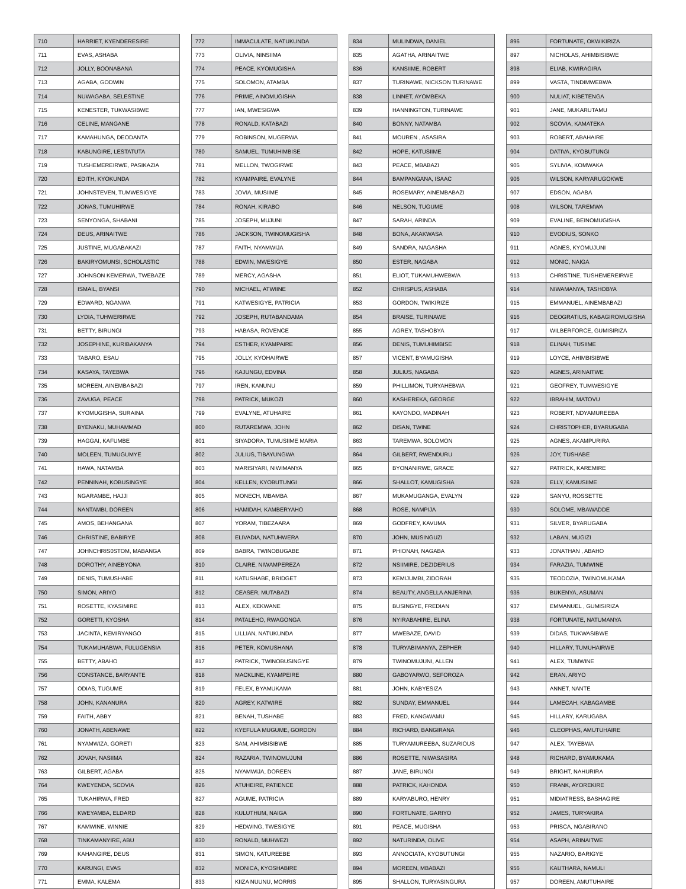| 710 | HARRIET, KYENDERESIRE |
| 711 | EVAS, ASHABA |
| 712 | JOLLY, BOONABANA |
| 713 | AGABA, GODWIN |
| 714 | NUWAGABA, SELESTINE |
| 715 | KENESTER, TUKWASIBWE |
| 716 | CELINE, MANGANE |
| 717 | KAMAHUNGA, DEODANTA |
| 718 | KABUNGIRE, LESTATUTA |
| 719 | TUSHEMEREIRWE, PASIKAZIA |
| 720 | EDITH, KYOKUNDA |
| 721 | JOHNSTEVEN, TUMWESIGYE |
| 722 | JONAS, TUMUHIRWE |
| 723 | SENYONGA, SHABANI |
| 724 | DEUS, ARINAITWE |
| 725 | JUSTINE, MUGABAKAZI |
| 726 | BAKIRYOMUNSI, SCHOLASTIC |
| 727 | JOHNSON KEMERWA, TWEBAZE |
| 728 | ISMAIL, BYANSI |
| 729 | EDWARD, NGANWA |
| 730 | LYDIA, TUHWERIRWE |
| 731 | BETTY, BIRUNGI |
| 732 | JOSEPHINE, KURIBAKANYA |
| 733 | TABARO, ESAU |
| 734 | KASAYA, TAYEBWA |
| 735 | MOREEN, AINEMBABAZI |
| 736 | ZAVUGA, PEACE |
| 737 | KYOMUGISHA, SURAINA |
| 738 | BYENAKU, MUHAMMAD |
| 739 | HAGGAI, KAFUMBE |
| 740 | MOLEEN, TUMUGUMYE |
| 741 | HAWA, NATAMBA |
| 742 | PENNINAH, KOBUSINGYE |
| 743 | NGARAMBE, HAJJI |
| 744 | NANTAMBI, DOREEN |
| 745 | AMOS, BEHANGANA |
| 746 | CHRISTINE, BABIRYE |
| 747 | JOHNCHRIS0STOM, MABANGA |
| 748 | DOROTHY, AINEBYONA |
| 749 | DENIS, TUMUSHABE |
| 750 | SIMON, ARIYO |
| 751 | ROSETTE, KYASIMIRE |
| 752 | GORETTI, KYOSHA |
| 753 | JACINTA, KEMIRYANGO |
| 754 | TUKAMUHABWA, FULUGENSIA |
| 755 | BETTY, ABAHO |
| 756 | CONSTANCE, BARYANTE |
| 757 | ODIAS, TUGUME |
| 758 | JOHN, KANANURA |
| 759 | FAITH, ABBY |
| 760 | JONATH, ABENAWE |
| 761 | NYAMWIZA, GORETI |
| 762 | JOVAH, NASIIMA |
| 763 | GILBERT, AGABA |
| 764 | KWEYENDA, SCOVIA |
| 765 | TUKAHIRWA, FRED |
| 766 | KWEYAMBA, ELDARD |
| 767 | KAMWINE, WINNIE |
| 768 | TINKAMANYIRE, ABU |
| 769 | KAHANGIRE, DEUS |
| 770 | KARUNGI, EVAS |
| 771 | EMMA, KALEMA |
| 772 | IMMACULATE, NATUKUNDA |
| 773 | OLIVIA, NINSIIMA |
| 774 | PEACE, KYOMUGISHA |
| 775 | SOLOMON, ATAMBA |
| 776 | PRIME, AINOMUGISHA |
| 777 | IAN, MWESIGWA |
| 778 | RONALD, KATABAZI |
| 779 | ROBINSON, MUGERWA |
| 780 | SAMUEL, TUMUHIMBISE |
| 781 | MELLON, TWOGIRWE |
| 782 | KYAMPAIRE, EVALYNE |
| 783 | JOVIA, MUSIIME |
| 784 | RONAH, KIRABO |
| 785 | JOSEPH, MUJUNI |
| 786 | JACKSON, TWINOMUGISHA |
| 787 | FAITH, NYAMWIJA |
| 788 | EDWIN, MWESIGYE |
| 789 | MERCY, AGASHA |
| 790 | MICHAEL, ATWIINE |
| 791 | KATWESIGYE, PATRICIA |
| 792 | JOSEPH, RUTABANDAMA |
| 793 | HABASA, ROVENCE |
| 794 | ESTHER, KYAMPAIRE |
| 795 | JOLLY, KYOHAIRWE |
| 796 | KAJUNGU, EDVINA |
| 797 | IREN, KANUNU |
| 798 | PATRICK, MUKOZI |
| 799 | EVALYNE, ATUHAIRE |
| 800 | RUTAREMWA, JOHN |
| 801 | SIYADORA, TUMUSIIME MARIA |
| 802 | JULIUS, TIBAYUNGWA |
| 803 | MARISIYARI, NIWIMANYA |
| 804 | KELLEN, KYOBUTUNGI |
| 805 | MONECH, MBAMBA |
| 806 | HAMIDAH, KAMBERYAHO |
| 807 | YORAM, TIBEZAARA |
| 808 | ELIVADIA, NATUHWERA |
| 809 | BABRA, TWINOBUGABE |
| 810 | CLAIRE, NIWAMPEREZA |
| 811 | KATUSHABE, BRIDGET |
| 812 | CEASER, MUTABAZI |
| 813 | ALEX, KEKWANE |
| 814 | PATALEHO, RWAGONGA |
| 815 | LILLIAN, NATUKUNDA |
| 816 | PETER, KOMUSHANA |
| 817 | PATRICK, TWINOBUSINGYE |
| 818 | MACKLINE, KYAMPEIRE |
| 819 | FELEX, BYAMUKAMA |
| 820 | AGREY, KATWIRE |
| 821 | BENAH, TUSHABE |
| 822 | KYEFULA MUGUME, GORDON |
| 823 | SAM, AHIMBISIBWE |
| 824 | RAZARIA, TWINOMUJUNI |
| 825 | NYAMWIJA, DOREEN |
| 826 | ATUHEIRE, PATIENCE |
| 827 | AGUME, PATRICIA |
| 828 | KULUTHUM, NAIGA |
| 829 | HEDWING, TWESIGYE |
| 830 | RONALD, MUHWEZI |
| 831 | SIMON, KATUREEBE |
| 832 | MONICA, KYOSHABIRE |
| 833 | KIIZA NUUNU, MORRIS |
| 834 | MULINDWA, DANIEL |
| 835 | AGATHA, ARINAITWE |
| 836 | KANSIIME, ROBERT |
| 837 | TURINAWE, NICKSON TURINAWE |
| 838 | LINNET, AYOMBEKA |
| 839 | HANNINGTON, TURINAWE |
| 840 | BONNY, NATAMBA |
| 841 | MOUREN , ASASIRA |
| 842 | HOPE, KATUSIIME |
| 843 | PEACE, MBABAZI |
| 844 | BAMPANGANA, ISAAC |
| 845 | ROSEMARY, AINEMBABAZI |
| 846 | NELSON, TUGUME |
| 847 | SARAH, ARINDA |
| 848 | BONA, AKAKWASA |
| 849 | SANDRA, NAGASHA |
| 850 | ESTER, NAGABA |
| 851 | ELIOT, TUKAMUHWEBWA |
| 852 | CHRISPUS, ASHABA |
| 853 | GORDON, TWIKIRIZE |
| 854 | BRAISE, TURINAWE |
| 855 | AGREY, TASHOBYA |
| 856 | DENIS, TUMUHIMBISE |
| 857 | VICENT, BYAMUGISHA |
| 858 | JULIUS, NAGABA |
| 859 | PHILLIMON, TURYAHEBWA |
| 860 | KASHEREKA, GEORGE |
| 861 | KAYONDO, MADINAH |
| 862 | DISAN, TWINE |
| 863 | TAREMWA, SOLOMON |
| 864 | GILBERT, RWENDURU |
| 865 | BYONANIRWE, GRACE |
| 866 | SHALLOT, KAMUGISHA |
| 867 | MUKAMUGANGA, EVALYN |
| 868 | ROSE, NAMPIJA |
| 869 | GODFREY, KAVUMA |
| 870 | JOHN, MUSINGUZI |
| 871 | PHIONAH, NAGABA |
| 872 | NSIIMIRE, DEZIDERIUS |
| 873 | KEMIJUMBI, ZIDORAH |
| 874 | BEAUTY, ANGELLA ANJERINA |
| 875 | BUSINGYE, FREDIAN |
| 876 | NYIRABAHIRE, ELINA |
| 877 | MWEBAZE, DAVID |
| 878 | TURYABIMANYA, ZEPHER |
| 879 | TWINOMUJUNI, ALLEN |
| 880 | GABOYARWO, SEFOROZA |
| 881 | JOHN, KABYESIZA |
| 882 | SUNDAY, EMMANUEL |
| 883 | FRED, KANGWAMU |
| 884 | RICHARD, BANGIRANA |
| 885 | TURYAMUREEBA, SUZARIOUS |
| 886 | ROSETTE, NIWASASIRA |
| 887 | JANE, BIRUNGI |
| 888 | PATRICK, KAHONDA |
| 889 | KARYABURO, HENRY |
| 890 | FORTUNATE, GARIYO |
| 891 | PEACE, MUGISHA |
| 892 | NATURINDA, OLIVE |
| 893 | ANNOCIATA, KYOBUTUNGI |
| 894 | MOREEN, MBABAZI |
| 895 | SHALLON, TURYASINGURA |
| 896 | FORTUNATE, OKWIKIRIZA |
| 897 | NICHOLAS, AHIMBISIBWE |
| 898 | ELIAB, KWIRAGIRA |
| 899 | VASTA, TINDIMWEBWA |
| 900 | NULIAT, KIBETENGA |
| 901 | JANE, MUKARUTAMU |
| 902 | SCOVIA, KAMATEKA |
| 903 | ROBERT, ABAHAIRE |
| 904 | DATIVA, KYOBUTUNGI |
| 905 | SYLIVIA, KOMWAKA |
| 906 | WILSON, KARYARUGOKWE |
| 907 | EDSON, AGABA |
| 908 | WILSON, TAREMWA |
| 909 | EVALINE, BEINOMUGISHA |
| 910 | EVODIUS, SONKO |
| 911 | AGNES, KYOMUJUNI |
| 912 | MONIC, NAIGA |
| 913 | CHRISTINE, TUSHEMEREIRWE |
| 914 | NIWAMANYA, TASHOBYA |
| 915 | EMMANUEL, AINEMBABAZI |
| 916 | DEOGRATIUS, KABAGIROMUGISHA |
| 917 | WILBERFORCE, GUMISIRIZA |
| 918 | ELINAH, TUSIIME |
| 919 | LOYCE, AHIMBISIBWE |
| 920 | AGNES, ARINAITWE |
| 921 | GEOFREY, TUMWESIGYE |
| 922 | IBRAHIM, MATOVU |
| 923 | ROBERT, NDYAMUREEBA |
| 924 | CHRISTOPHER, BYARUGABA |
| 925 | AGNES, AKAMPURIRA |
| 926 | JOY, TUSHABE |
| 927 | PATRICK, KAREMIRE |
| 928 | ELLY, KAMUSIIME |
| 929 | SANYU, ROSSETTE |
| 930 | SOLOME, MBAWADDE |
| 931 | SILVER, BYARUGABA |
| 932 | LABAN, MUGIZI |
| 933 | JONATHAN , ABAHO |
| 934 | FARAZIA, TUMWINE |
| 935 | TEODOZIA, TWINOMUKAMA |
| 936 | BUKENYA, ASUMAN |
| 937 | EMMANUEL , GUMISIRIZA |
| 938 | FORTUNATE, NATUMANYA |
| 939 | DIDAS, TUKWASIBWE |
| 940 | HILLARY, TUMUHAIRWE |
| 941 | ALEX, TUMWINE |
| 942 | ERAN, ARIYO |
| 943 | ANNET, NANTE |
| 944 | LAMECAH, KABAGAMBE |
| 945 | HILLARY, KARUGABA |
| 946 | CLEOPHAS, AMUTUHAIRE |
| 947 | ALEX, TAYEBWA |
| 948 | RICHARD, BYAMUKAMA |
| 949 | BRIGHT, NAHURIRA |
| 950 | FRANK, AYOREKIRE |
| 951 | MIDIATRESS, BASHAGIRE |
| 952 | JAMES, TURYAKIRA |
| 953 | PRISCA, NGABIRANO |
| 954 | ASAPH, ARINAITWE |
| 955 | NAZARIO, BARIGYE |
| 956 | KAUTHARA, NAMULI |
| 957 | DOREEN, AMUTUHAIRE |